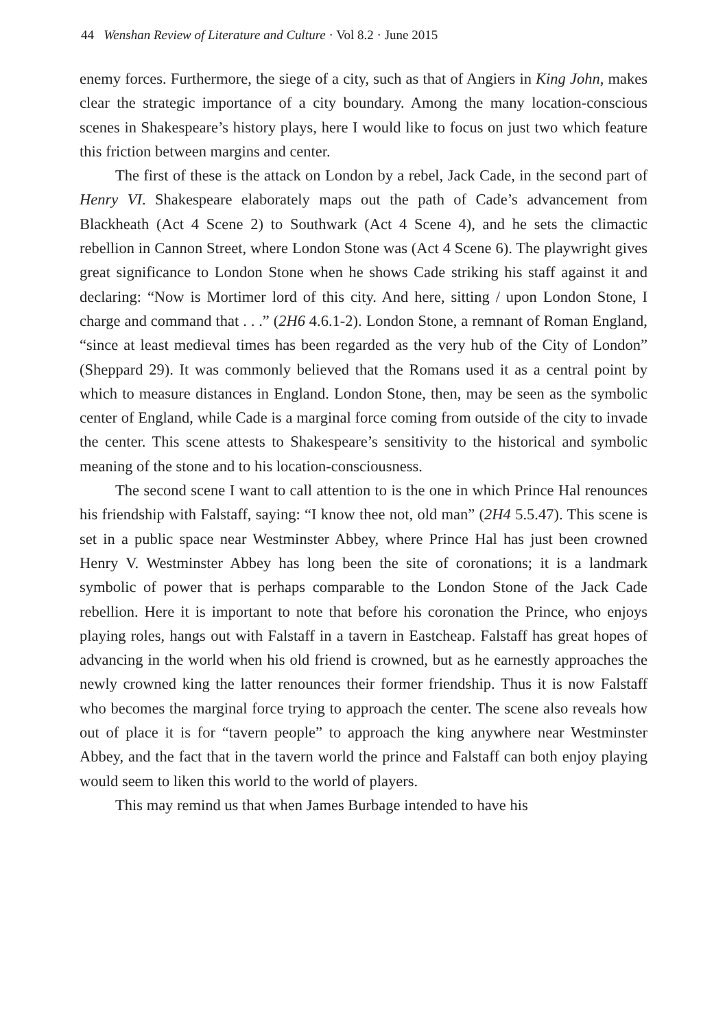44 Wenshan Review of Literature and Culture · Vol 8.2 · June 2015
enemy forces. Furthermore, the siege of a city, such as that of Angiers in King John, makes clear the strategic importance of a city boundary. Among the many location-conscious scenes in Shakespeare’s history plays, here I would like to focus on just two which feature this friction between margins and center.
The first of these is the attack on London by a rebel, Jack Cade, in the second part of Henry VI. Shakespeare elaborately maps out the path of Cade’s advancement from Blackheath (Act 4 Scene 2) to Southwark (Act 4 Scene 4), and he sets the climactic rebellion in Cannon Street, where London Stone was (Act 4 Scene 6). The playwright gives great significance to London Stone when he shows Cade striking his staff against it and declaring: “Now is Mortimer lord of this city. And here, sitting / upon London Stone, I charge and command that . . .” (2H6 4.6.1-2). London Stone, a remnant of Roman England, “since at least medieval times has been regarded as the very hub of the City of London” (Sheppard 29). It was commonly believed that the Romans used it as a central point by which to measure distances in England. London Stone, then, may be seen as the symbolic center of England, while Cade is a marginal force coming from outside of the city to invade the center. This scene attests to Shakespeare’s sensitivity to the historical and symbolic meaning of the stone and to his location-consciousness.
The second scene I want to call attention to is the one in which Prince Hal renounces his friendship with Falstaff, saying: “I know thee not, old man” (2H4 5.5.47). This scene is set in a public space near Westminster Abbey, where Prince Hal has just been crowned Henry V. Westminster Abbey has long been the site of coronations; it is a landmark symbolic of power that is perhaps comparable to the London Stone of the Jack Cade rebellion. Here it is important to note that before his coronation the Prince, who enjoys playing roles, hangs out with Falstaff in a tavern in Eastcheap. Falstaff has great hopes of advancing in the world when his old friend is crowned, but as he earnestly approaches the newly crowned king the latter renounces their former friendship. Thus it is now Falstaff who becomes the marginal force trying to approach the center. The scene also reveals how out of place it is for “tavern people” to approach the king anywhere near Westminster Abbey, and the fact that in the tavern world the prince and Falstaff can both enjoy playing would seem to liken this world to the world of players.
This may remind us that when James Burbage intended to have his